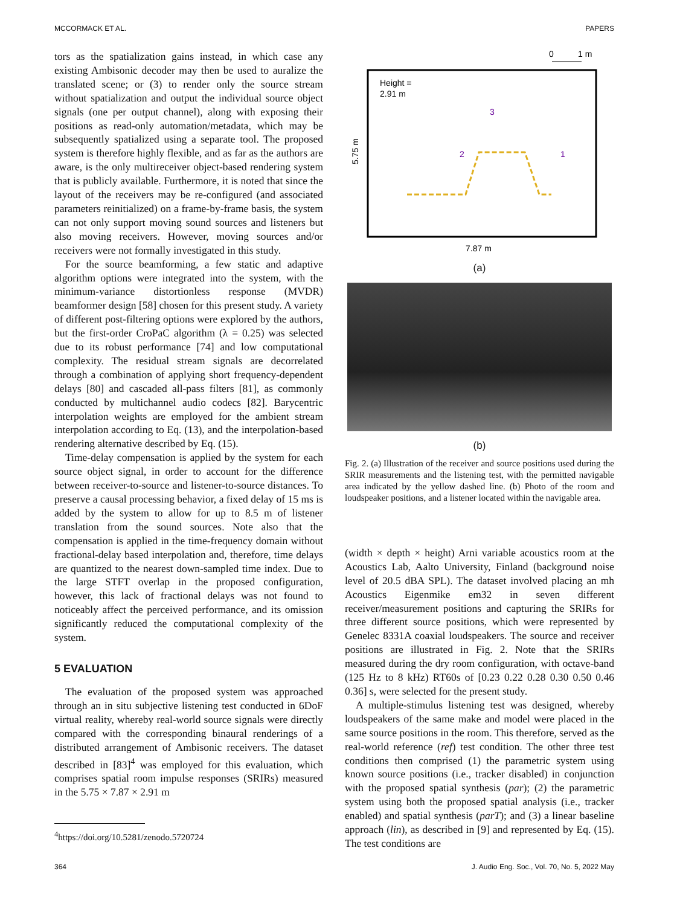MCCORMACK ET AL. PAPERS
tors as the spatialization gains instead, in which case any existing Ambisonic decoder may then be used to auralize the translated scene; or (3) to render only the source stream without spatialization and output the individual source object signals (one per output channel), along with exposing their positions as read-only automation/metadata, which may be subsequently spatialized using a separate tool. The proposed system is therefore highly flexible, and as far as the authors are aware, is the only multireceiver object-based rendering system that is publicly available. Furthermore, it is noted that since the layout of the receivers may be re-configured (and associated parameters reinitialized) on a frame-by-frame basis, the system can not only support moving sound sources and listeners but also moving receivers. However, moving sources and/or receivers were not formally investigated in this study.
For the source beamforming, a few static and adaptive algorithm options were integrated into the system, with the minimum-variance distortionless response (MVDR) beamformer design [58] chosen for this present study. A variety of different post-filtering options were explored by the authors, but the first-order CroPaC algorithm (λ = 0.25) was selected due to its robust performance [74] and low computational complexity. The residual stream signals are decorrelated through a combination of applying short frequency-dependent delays [80] and cascaded all-pass filters [81], as commonly conducted by multichannel audio codecs [82]. Barycentric interpolation weights are employed for the ambient stream interpolation according to Eq. (13), and the interpolation-based rendering alternative described by Eq. (15).
Time-delay compensation is applied by the system for each source object signal, in order to account for the difference between receiver-to-source and listener-to-source distances. To preserve a causal processing behavior, a fixed delay of 15 ms is added by the system to allow for up to 8.5 m of listener translation from the sound sources. Note also that the compensation is applied in the time-frequency domain without fractional-delay based interpolation and, therefore, time delays are quantized to the nearest down-sampled time index. Due to the large STFT overlap in the proposed configuration, however, this lack of fractional delays was not found to noticeably affect the perceived performance, and its omission significantly reduced the computational complexity of the system.
5 EVALUATION
The evaluation of the proposed system was approached through an in situ subjective listening test conducted in 6DoF virtual reality, whereby real-world source signals were directly compared with the corresponding binaural renderings of a distributed arrangement of Ambisonic receivers. The dataset described in [83]<sup>4</sup> was employed for this evaluation, which comprises spatial room impulse responses (SRIRs) measured in the 5.75 × 7.87 × 2.91 m
<sup>4</sup> https://doi.org/10.5281/zenodo.5720724
0
1 m
Height =
2.91 m
5.75 m
7.87 m
3
2
1
(a)
(b)
Fig. 2. (a) Illustration of the receiver and source positions used during the SRIR measurements and the listening test, with the permitted navigable area indicated by the yellow dashed line. (b) Photo of the room and loudspeaker positions, and a listener located within the navigable area.
(width × depth × height) Arni variable acoustics room at the Acoustics Lab, Aalto University, Finland (background noise level of 20.5 dBA SPL). The dataset involved placing an mh Acoustics Eigenmike em32 in seven different receiver/measurement positions and capturing the SRIRs for three different source positions, which were represented by Genelec 8331A coaxial loudspeakers. The source and receiver positions are illustrated in Fig. 2. Note that the SRIRs measured during the dry room configuration, with octave-band (125 Hz to 8 kHz) RT60s of [0.23 0.22 0.28 0.30 0.50 0.46 0.36] s, were selected for the present study.
A multiple-stimulus listening test was designed, whereby loudspeakers of the same make and model were placed in the same source positions in the room. This therefore, served as the real-world reference (ref) test condition. The other three test conditions then comprised (1) the parametric system using known source positions (i.e., tracker disabled) in conjunction with the proposed spatial synthesis (par); (2) the parametric system using both the proposed spatial analysis (i.e., tracker enabled) and spatial synthesis (parT); and (3) a linear baseline approach (lin), as described in [9] and represented by Eq. (15). The test conditions are
364 J. Audio Eng. Soc., Vol. 70, No. 5, 2022 May